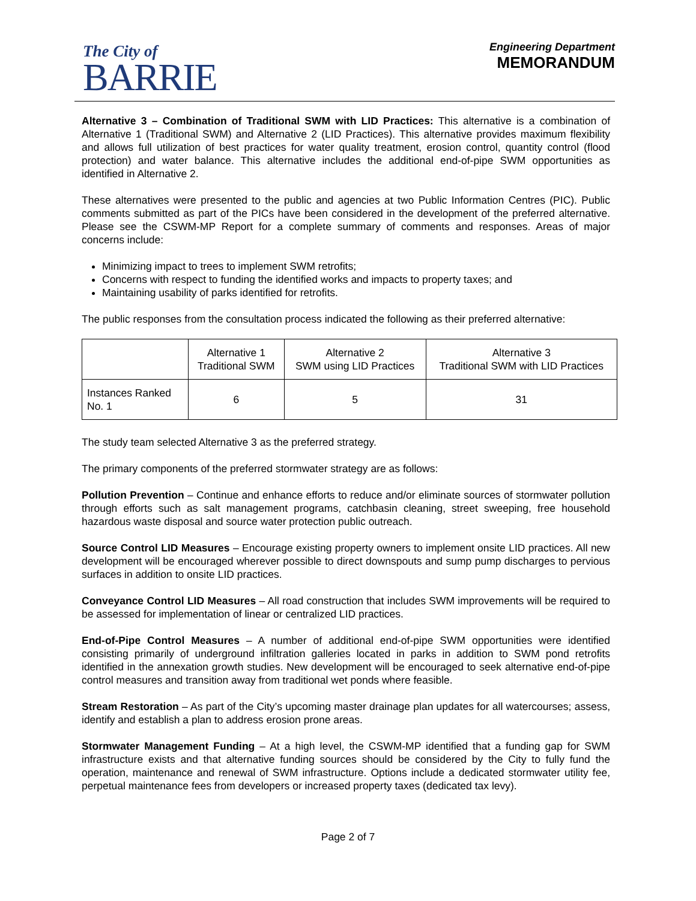The City of
BARRIE
Engineering Department
MEMORANDUM
Alternative 3 – Combination of Traditional SWM with LID Practices: This alternative is a combination of Alternative 1 (Traditional SWM) and Alternative 2 (LID Practices). This alternative provides maximum flexibility and allows full utilization of best practices for water quality treatment, erosion control, quantity control (flood protection) and water balance. This alternative includes the additional end-of-pipe SWM opportunities as identified in Alternative 2.
These alternatives were presented to the public and agencies at two Public Information Centres (PIC). Public comments submitted as part of the PICs have been considered in the development of the preferred alternative. Please see the CSWM-MP Report for a complete summary of comments and responses. Areas of major concerns include:
Minimizing impact to trees to implement SWM retrofits;
Concerns with respect to funding the identified works and impacts to property taxes; and
Maintaining usability of parks identified for retrofits.
The public responses from the consultation process indicated the following as their preferred alternative:
| | Alternative 1 Traditional SWM | Alternative 2 SWM using LID Practices | Alternative 3 Traditional SWM with LID Practices |
| Instances Ranked No. 1 | 6 | 5 | 31 |
The study team selected Alternative 3 as the preferred strategy.
The primary components of the preferred stormwater strategy are as follows:
Pollution Prevention – Continue and enhance efforts to reduce and/or eliminate sources of stormwater pollution through efforts such as salt management programs, catchbasin cleaning, street sweeping, free household hazardous waste disposal and source water protection public outreach.
Source Control LID Measures – Encourage existing property owners to implement onsite LID practices. All new development will be encouraged wherever possible to direct downspouts and sump pump discharges to pervious surfaces in addition to onsite LID practices.
Conveyance Control LID Measures – All road construction that includes SWM improvements will be required to be assessed for implementation of linear or centralized LID practices.
End-of-Pipe Control Measures – A number of additional end-of-pipe SWM opportunities were identified consisting primarily of underground infiltration galleries located in parks in addition to SWM pond retrofits identified in the annexation growth studies. New development will be encouraged to seek alternative end-of-pipe control measures and transition away from traditional wet ponds where feasible.
Stream Restoration – As part of the City’s upcoming master drainage plan updates for all watercourses; assess, identify and establish a plan to address erosion prone areas.
Stormwater Management Funding – At a high level, the CSWM-MP identified that a funding gap for SWM infrastructure exists and that alternative funding sources should be considered by the City to fully fund the operation, maintenance and renewal of SWM infrastructure. Options include a dedicated stormwater utility fee, perpetual maintenance fees from developers or increased property taxes (dedicated tax levy).
Page 2 of 7